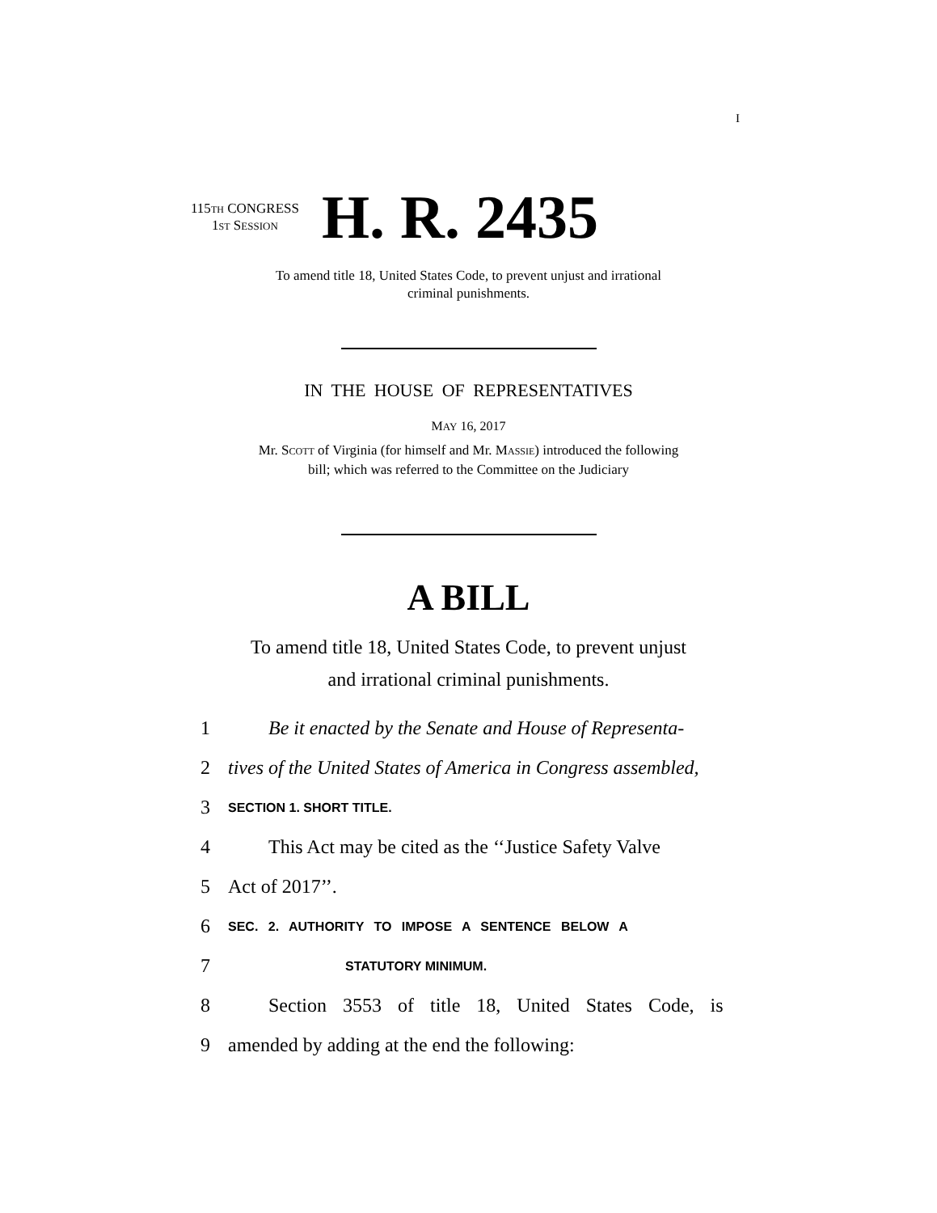I
115TH CONGRESS
1ST SESSION
H. R. 2435
To amend title 18, United States Code, to prevent unjust and irrational
criminal punishments.
IN THE HOUSE OF REPRESENTATIVES
MAY 16, 2017
Mr. Scott of Virginia (for himself and Mr. Massie) introduced the following
bill; which was referred to the Committee on the Judiciary
A BILL
To amend title 18, United States Code, to prevent unjust
and irrational criminal punishments.
1 Be it enacted by the Senate and House of Representa-
2 tives of the United States of America in Congress assembled,
3 SECTION 1. SHORT TITLE.
4 This Act may be cited as the ‘‘Justice Safety Valve
5 Act of 2017’’.
6 SEC. 2. AUTHORITY TO IMPOSE A SENTENCE BELOW A
7 STATUTORY MINIMUM.
8 Section 3553 of title 18, United States Code, is
9 amended by adding at the end the following: